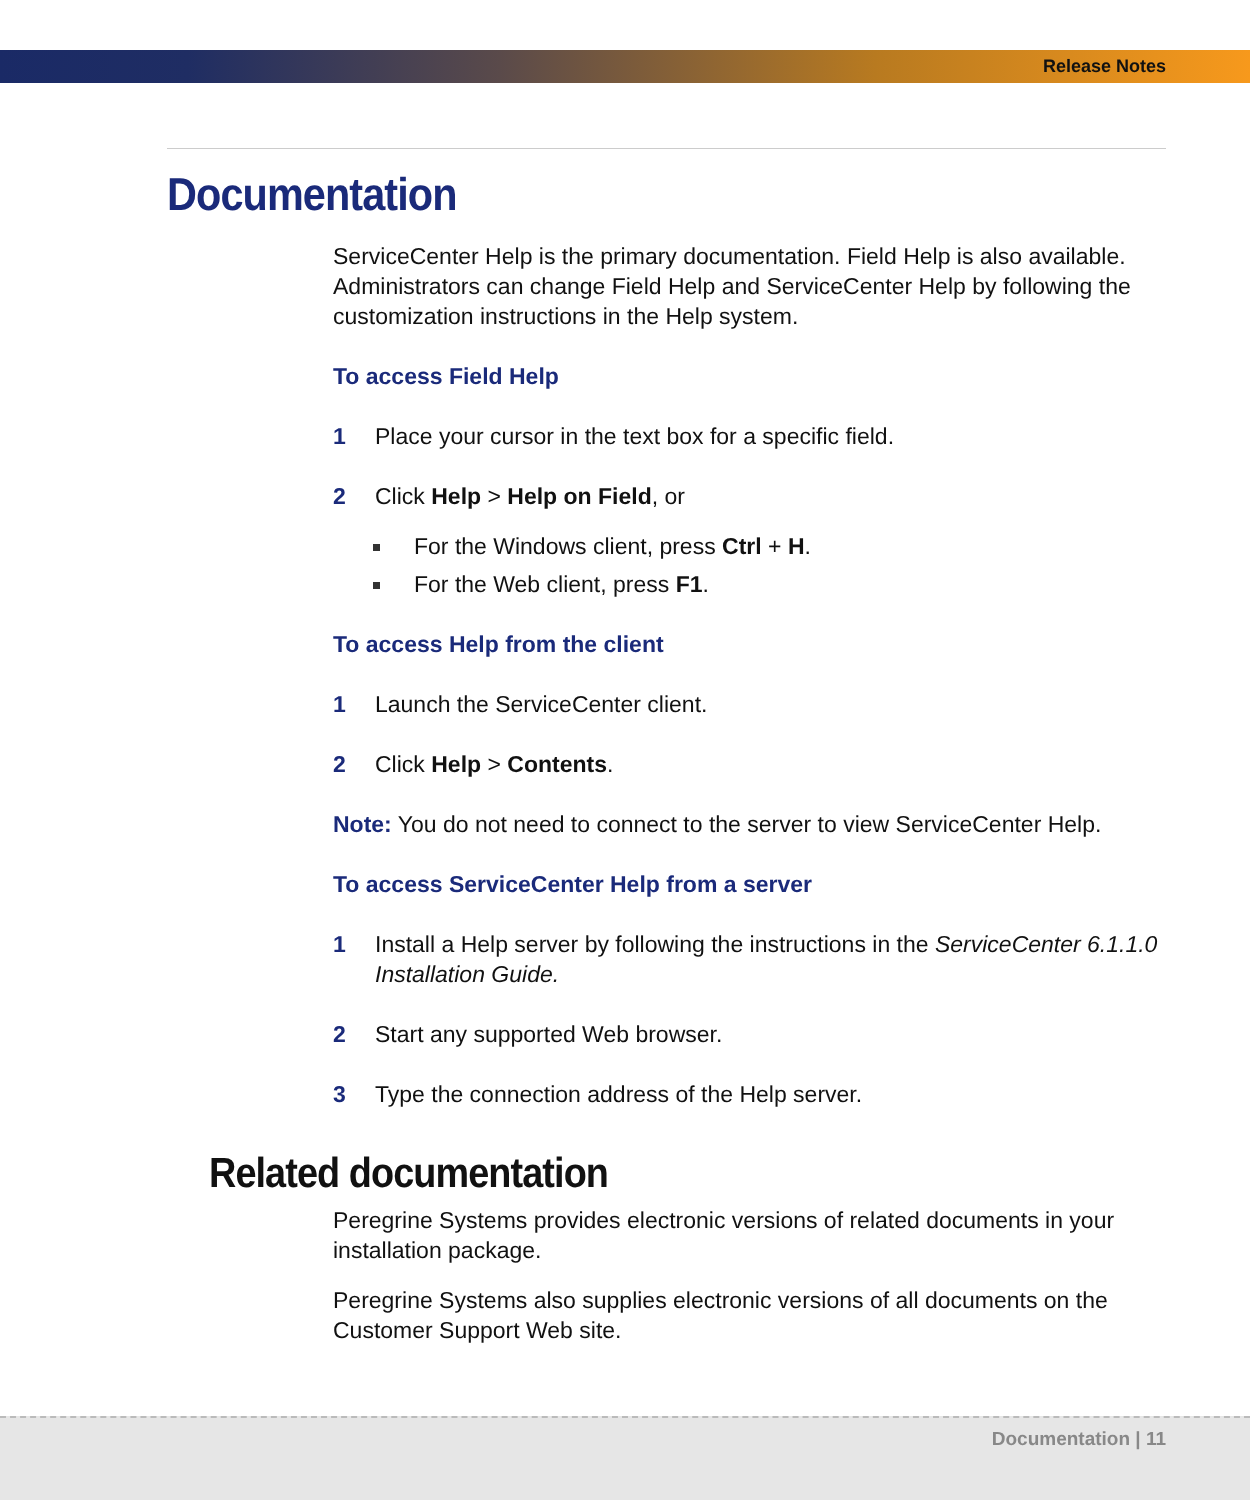Release Notes
Documentation
ServiceCenter Help is the primary documentation. Field Help is also available. Administrators can change Field Help and ServiceCenter Help by following the customization instructions in the Help system.
To access Field Help
1 Place your cursor in the text box for a specific field.
2 Click Help > Help on Field, or
For the Windows client, press Ctrl + H.
For the Web client, press F1.
To access Help from the client
1 Launch the ServiceCenter client.
2 Click Help > Contents.
Note: You do not need to connect to the server to view ServiceCenter Help.
To access ServiceCenter Help from a server
1 Install a Help server by following the instructions in the ServiceCenter 6.1.1.0 Installation Guide.
2 Start any supported Web browser.
3 Type the connection address of the Help server.
Related documentation
Peregrine Systems provides electronic versions of related documents in your installation package.
Peregrine Systems also supplies electronic versions of all documents on the Customer Support Web site.
Documentation | 11